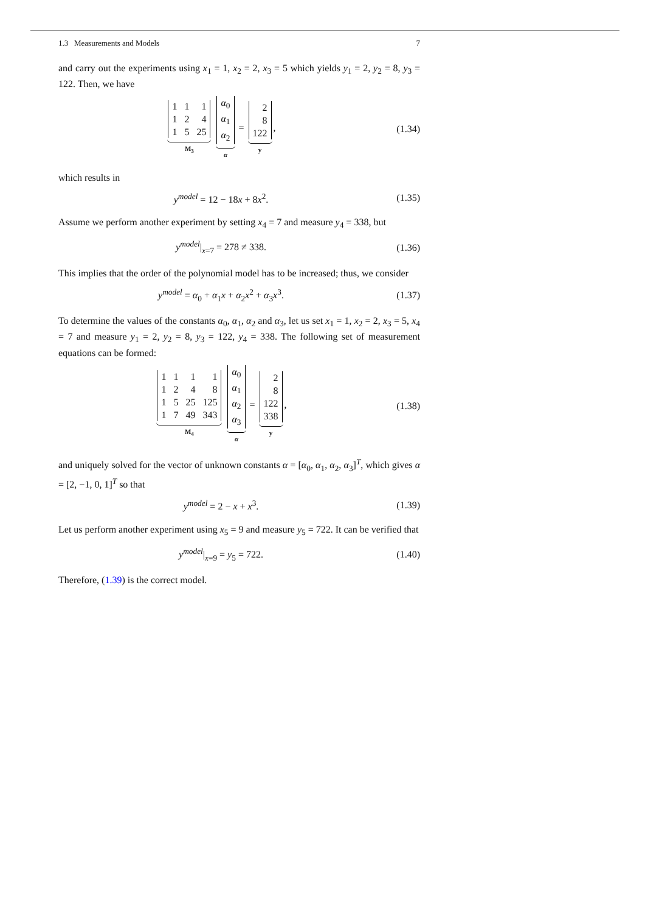1.3 Measurements and Models 7
and carry out the experiments using x<sub>1</sub> = 1, x<sub>2</sub> = 2, x<sub>3</sub> = 5 which yields y<sub>1</sub> = 2, y<sub>2</sub> = 8, y<sub>3</sub> = 122. Then, we have
| 1 | 1 | 1 |
| 1 | 2 | 4 |
| 1 | 5 | 25 |
M<sub>3</sub>
| α<sub>0</sub> |
| α<sub>1</sub> |
| α<sub>2</sub> |
α =
| 2 |
| 8 |
| 122 |
y,
(1.34)
which results in
y<sup>model</sup> = 12 − 18x + 8x<sup>2</sup>. (1.35)
Assume we perform another experiment by setting x<sub>4</sub> = 7 and measure y<sub>4</sub> = 338, but
y<sup>model</sup>|<sub>x=7</sub> = 278 ≠ 338. (1.36)
This implies that the order of the polynomial model has to be increased; thus, we consider
y<sup>model</sup> = α<sub>0</sub> + α<sub>1</sub>x + α<sub>2</sub>x<sup>2</sup> + α<sub>3</sub>x<sup>3</sup>.
(1.37)
To determine the values of the constants α<sub>0</sub>, α<sub>1</sub>, α<sub>2</sub> and α<sub>3</sub>, let us set x<sub>1</sub> = 1, x<sub>2</sub> = 2, x<sub>3</sub> = 5, x<sub>4</sub> = 7 and measure y<sub>1</sub> = 2, y<sub>2</sub> = 8, y<sub>3</sub> = 122, y<sub>4</sub> = 338. The following set of measurement equations can be formed:
| 1 | 1 | 1 | 1 |
| 1 | 2 | 4 | 8 |
| 1 | 5 | 25 | 125 |
| 1 | 7 | 49 | 343 |
M<sub>4</sub>
| α<sub>0</sub> |
| α<sub>1</sub> |
| α<sub>2</sub> |
| α<sub>3</sub> |
α =
| 2 |
| 8 |
| 122 |
| 338 |
y,
(1.38)
and uniquely solved for the vector of unknown constants α = [α<sub>0</sub>, α<sub>1</sub>, α<sub>2</sub>, α<sub>3</sub>]<sup>T</sup>, which gives α = [2, −1, 0, 1]<sup>T</sup> so that
y<sup>model</sup> = 2 − x + x<sup>3</sup>. (1.39)
Let us perform another experiment using x<sub>5</sub> = 9 and measure y<sub>5</sub> = 722. It can be verified that
y<sup>model</sup>|<sub>x=9</sub> = y<sub>5</sub> = 722. (1.40)
Therefore, (1.39) is the correct model.